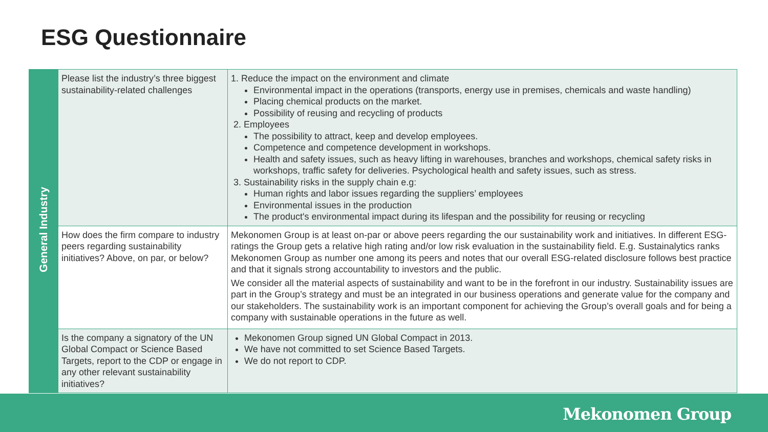ESG Questionnaire
| General Industry | Please list the industry’s three biggest sustainability-related challenges | 1. Reduce the impact on the environment and climate Environmental impact in the operations (transports, energy use in premises, chemicals and waste handling) Placing chemical products on the market. Possibility of reusing and recycling of products 2. Employees The possibility to attract, keep and develop employees. Competence and competence development in workshops. Health and safety issues, such as heavy lifting in warehouses, branches and workshops, chemical safety risks in workshops, traffic safety for deliveries. Psychological health and safety issues, such as stress. 3. Sustainability risks in the supply chain e.g: Human rights and labor issues regarding the suppliers’ employees Environmental issues in the production The product's environmental impact during its lifespan and the possibility for reusing or recycling |
| | How does the firm compare to industry peers regarding sustainability initiatives? Above, on par, or below? | Mekonomen Group is at least on-par or above peers regarding the our sustainability work and initiatives. In different ESG-ratings the Group gets a relative high rating and/or low risk evaluation in the sustainability field. E.g. Sustainalytics ranks Mekonomen Group as number one among its peers and notes that our overall ESG-related disclosure follows best practice and that it signals strong accountability to investors and the public. We consider all the material aspects of sustainability and want to be in the forefront in our industry. Sustainability issues are part in the Group’s strategy and must be an integrated in our business operations and generate value for the company and our stakeholders. The sustainability work is an important component for achieving the Group’s overall goals and for being a company with sustainable operations in the future as well. |
| | Is the company a signatory of the UN Global Compact or Science Based Targets, report to the CDP or engage in any other relevant sustainability initiatives? | Mekonomen Group signed UN Global Compact in 2013. We have not committed to set Science Based Targets. We do not report to CDP. |
Mekonomen Group